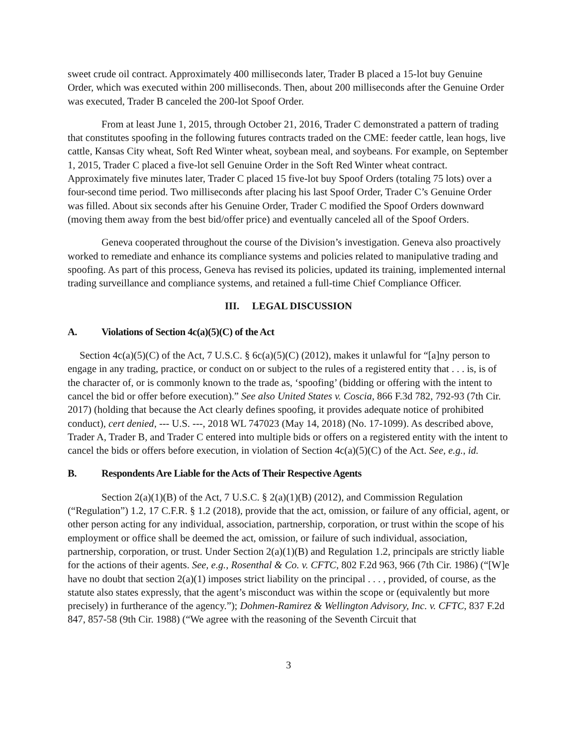sweet crude oil contract. Approximately 400 milliseconds later, Trader B placed a 15-lot buy Genuine Order, which was executed within 200 milliseconds. Then, about 200 milliseconds after the Genuine Order was executed, Trader B canceled the 200-lot Spoof Order.
From at least June 1, 2015, through October 21, 2016, Trader C demonstrated a pattern of trading that constitutes spoofing in the following futures contracts traded on the CME: feeder cattle, lean hogs, live cattle, Kansas City wheat, Soft Red Winter wheat, soybean meal, and soybeans. For example, on September 1, 2015, Trader C placed a five-lot sell Genuine Order in the Soft Red Winter wheat contract. Approximately five minutes later, Trader C placed 15 five-lot buy Spoof Orders (totaling 75 lots) over a four-second time period. Two milliseconds after placing his last Spoof Order, Trader C’s Genuine Order was filled. About six seconds after his Genuine Order, Trader C modified the Spoof Orders downward (moving them away from the best bid/offer price) and eventually canceled all of the Spoof Orders.
Geneva cooperated throughout the course of the Division’s investigation. Geneva also proactively worked to remediate and enhance its compliance systems and policies related to manipulative trading and spoofing. As part of this process, Geneva has revised its policies, updated its training, implemented internal trading surveillance and compliance systems, and retained a full-time Chief Compliance Officer.
III. LEGAL DISCUSSION
A. Violations of Section 4c(a)(5)(C) of the Act
Section 4c(a)(5)(C) of the Act, 7 U.S.C. § 6c(a)(5)(C) (2012), makes it unlawful for “[a]ny person to engage in any trading, practice, or conduct on or subject to the rules of a registered entity that . . . is, is of the character of, or is commonly known to the trade as, ‘spoofing’ (bidding or offering with the intent to cancel the bid or offer before execution).” See also United States v. Coscia, 866 F.3d 782, 792-93 (7th Cir. 2017) (holding that because the Act clearly defines spoofing, it provides adequate notice of prohibited conduct), cert denied, --- U.S. ---, 2018 WL 747023 (May 14, 2018) (No. 17-1099). As described above, Trader A, Trader B, and Trader C entered into multiple bids or offers on a registered entity with the intent to cancel the bids or offers before execution, in violation of Section 4c(a)(5)(C) of the Act. See, e.g., id.
B. Respondents Are Liable for the Acts of Their Respective Agents
Section 2(a)(1)(B) of the Act, 7 U.S.C. § 2(a)(1)(B) (2012), and Commission Regulation (“Regulation”) 1.2, 17 C.F.R. § 1.2 (2018), provide that the act, omission, or failure of any official, agent, or other person acting for any individual, association, partnership, corporation, or trust within the scope of his employment or office shall be deemed the act, omission, or failure of such individual, association, partnership, corporation, or trust. Under Section 2(a)(1)(B) and Regulation 1.2, principals are strictly liable for the actions of their agents. See, e.g., Rosenthal & Co. v. CFTC, 802 F.2d 963, 966 (7th Cir. 1986) (“[W]e have no doubt that section 2(a)(1) imposes strict liability on the principal . . . , provided, of course, as the statute also states expressly, that the agent’s misconduct was within the scope or (equivalently but more precisely) in furtherance of the agency.”); Dohmen-Ramirez & Wellington Advisory, Inc. v. CFTC, 837 F.2d 847, 857-58 (9th Cir. 1988) (“We agree with the reasoning of the Seventh Circuit that
3